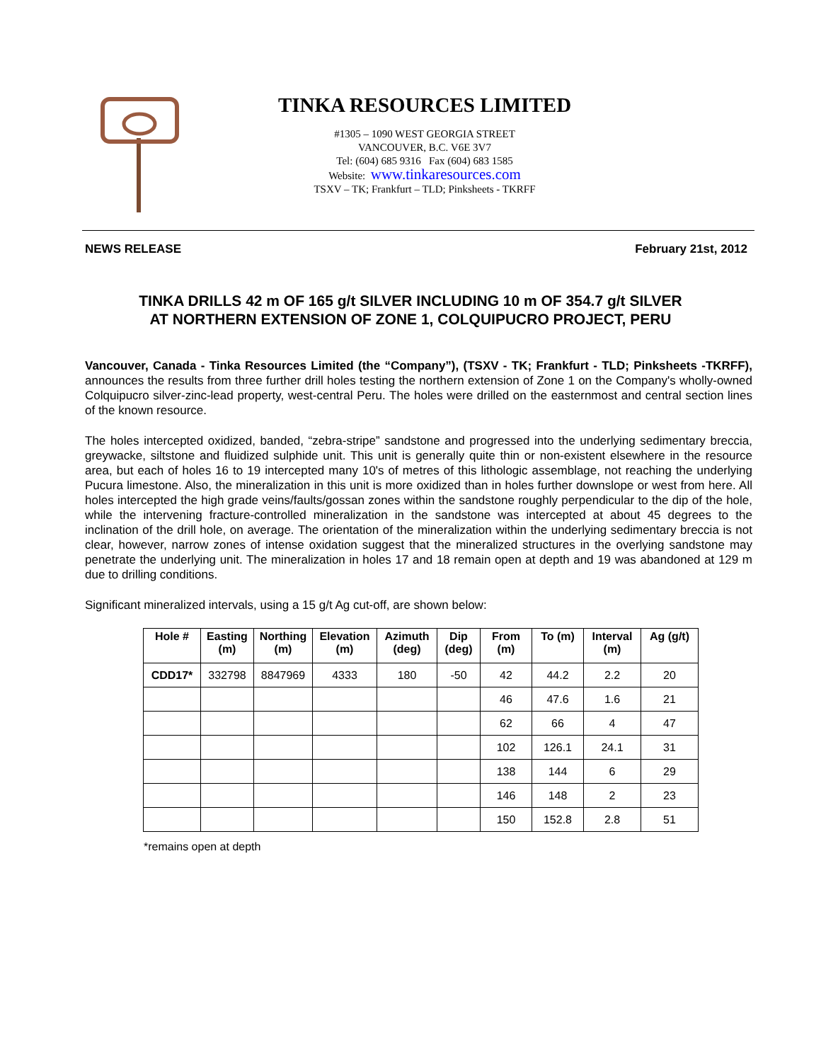TINKA RESOURCES LIMITED
#1305 – 1090 WEST GEORGIA STREET
VANCOUVER, B.C. V6E 3V7
Tel: (604) 685 9316 Fax (604) 683 1585
Website: www.tinkaresources.com
TSXV – TK; Frankfurt – TLD; Pinksheets - TKRFF
NEWS RELEASE February 21st, 2012
TINKA DRILLS 42 m OF 165 g/t SILVER INCLUDING 10 m OF 354.7 g/t SILVER
AT NORTHERN EXTENSION OF ZONE 1, COLQUIPUCRO PROJECT, PERU
Vancouver, Canada - Tinka Resources Limited (the “Company”), (TSXV - TK; Frankfurt - TLD; Pinksheets -TKRFF), announces the results from three further drill holes testing the northern extension of Zone 1 on the Company's wholly-owned Colquipucro silver-zinc-lead property, west-central Peru. The holes were drilled on the easternmost and central section lines of the known resource.
The holes intercepted oxidized, banded, “zebra-stripe” sandstone and progressed into the underlying sedimentary breccia, greywacke, siltstone and fluidized sulphide unit. This unit is generally quite thin or non-existent elsewhere in the resource area, but each of holes 16 to 19 intercepted many 10's of metres of this lithologic assemblage, not reaching the underlying Pucura limestone. Also, the mineralization in this unit is more oxidized than in holes further downslope or west from here. All holes intercepted the high grade veins/faults/gossan zones within the sandstone roughly perpendicular to the dip of the hole, while the intervening fracture-controlled mineralization in the sandstone was intercepted at about 45 degrees to the inclination of the drill hole, on average. The orientation of the mineralization within the underlying sedimentary breccia is not clear, however, narrow zones of intense oxidation suggest that the mineralized structures in the overlying sandstone may penetrate the underlying unit. The mineralization in holes 17 and 18 remain open at depth and 19 was abandoned at 129 m due to drilling conditions.
Significant mineralized intervals, using a 15 g/t Ag cut-off, are shown below:
| Hole # | Easting (m) | Northing (m) | Elevation (m) | Azimuth (deg) | Dip (deg) | From (m) | To (m) | Interval (m) | Ag (g/t) |
| --- | --- | --- | --- | --- | --- | --- | --- | --- | --- |
| CDD17* | 332798 | 8847969 | 4333 | 180 | -50 | 42 | 44.2 | 2.2 | 20 |
| | | | | | | 46 | 47.6 | 1.6 | 21 |
| | | | | | | 62 | 66 | 4 | 47 |
| | | | | | | 102 | 126.1 | 24.1 | 31 |
| | | | | | | 138 | 144 | 6 | 29 |
| | | | | | | 146 | 148 | 2 | 23 |
| | | | | | | 150 | 152.8 | 2.8 | 51 |
*remains open at depth